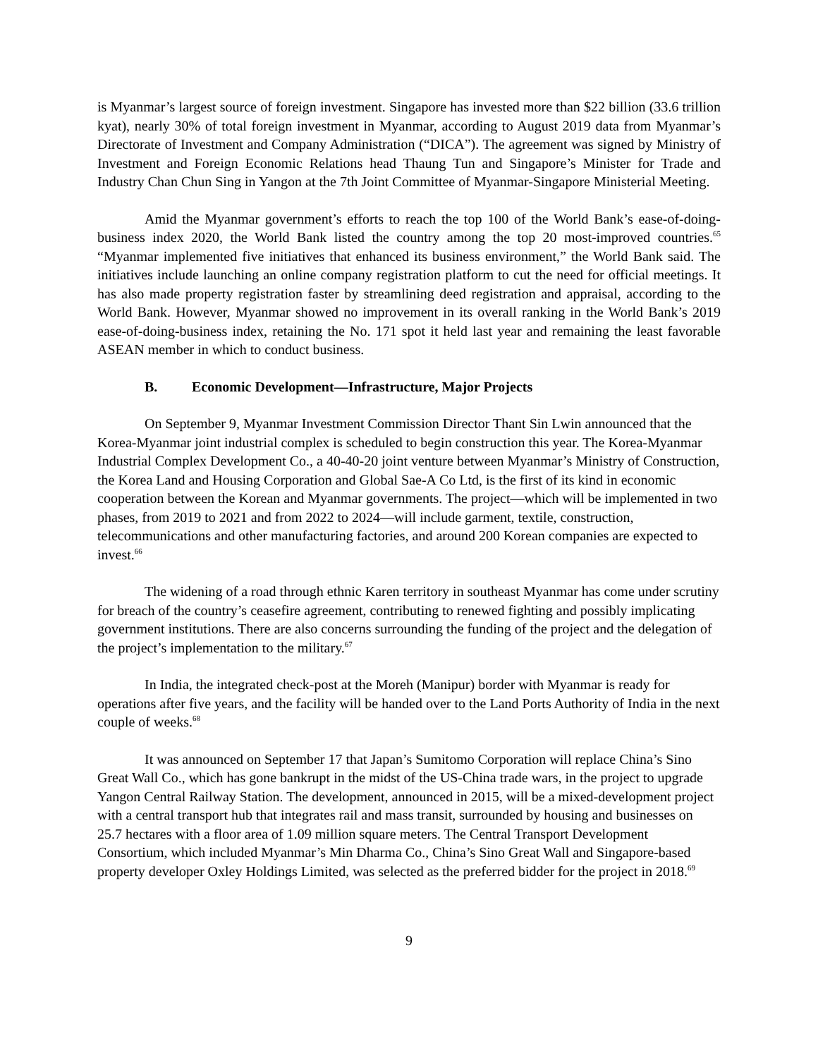is Myanmar’s largest source of foreign investment. Singapore has invested more than $22 billion (33.6 trillion kyat), nearly 30% of total foreign investment in Myanmar, according to August 2019 data from Myanmar’s Directorate of Investment and Company Administration (“DICA”). The agreement was signed by Ministry of Investment and Foreign Economic Relations head Thaung Tun and Singapore’s Minister for Trade and Industry Chan Chun Sing in Yangon at the 7th Joint Committee of Myanmar-Singapore Ministerial Meeting.
Amid the Myanmar government’s efforts to reach the top 100 of the World Bank’s ease-of-doing-business index 2020, the World Bank listed the country among the top 20 most-improved countries.<sup>65</sup> “Myanmar implemented five initiatives that enhanced its business environment,” the World Bank said. The initiatives include launching an online company registration platform to cut the need for official meetings. It has also made property registration faster by streamlining deed registration and appraisal, according to the World Bank. However, Myanmar showed no improvement in its overall ranking in the World Bank’s 2019 ease-of-doing-business index, retaining the No. 171 spot it held last year and remaining the least favorable ASEAN member in which to conduct business.
B. Economic Development—Infrastructure, Major Projects
On September 9, Myanmar Investment Commission Director Thant Sin Lwin announced that the Korea-Myanmar joint industrial complex is scheduled to begin construction this year. The Korea-Myanmar Industrial Complex Development Co., a 40-40-20 joint venture between Myanmar’s Ministry of Construction, the Korea Land and Housing Corporation and Global Sae-A Co Ltd, is the first of its kind in economic cooperation between the Korean and Myanmar governments. The project—which will be implemented in two phases, from 2019 to 2021 and from 2022 to 2024—will include garment, textile, construction, telecommunications and other manufacturing factories, and around 200 Korean companies are expected to invest.<sup>66</sup>
The widening of a road through ethnic Karen territory in southeast Myanmar has come under scrutiny for breach of the country’s ceasefire agreement, contributing to renewed fighting and possibly implicating government institutions. There are also concerns surrounding the funding of the project and the delegation of the project’s implementation to the military.<sup>67</sup>
In India, the integrated check-post at the Moreh (Manipur) border with Myanmar is ready for operations after five years, and the facility will be handed over to the Land Ports Authority of India in the next couple of weeks.<sup>68</sup>
It was announced on September 17 that Japan’s Sumitomo Corporation will replace China’s Sino Great Wall Co., which has gone bankrupt in the midst of the US-China trade wars, in the project to upgrade Yangon Central Railway Station. The development, announced in 2015, will be a mixed-development project with a central transport hub that integrates rail and mass transit, surrounded by housing and businesses on 25.7 hectares with a floor area of 1.09 million square meters. The Central Transport Development Consortium, which included Myanmar’s Min Dharma Co., China’s Sino Great Wall and Singapore-based property developer Oxley Holdings Limited, was selected as the preferred bidder for the project in 2018.<sup>69</sup>
9